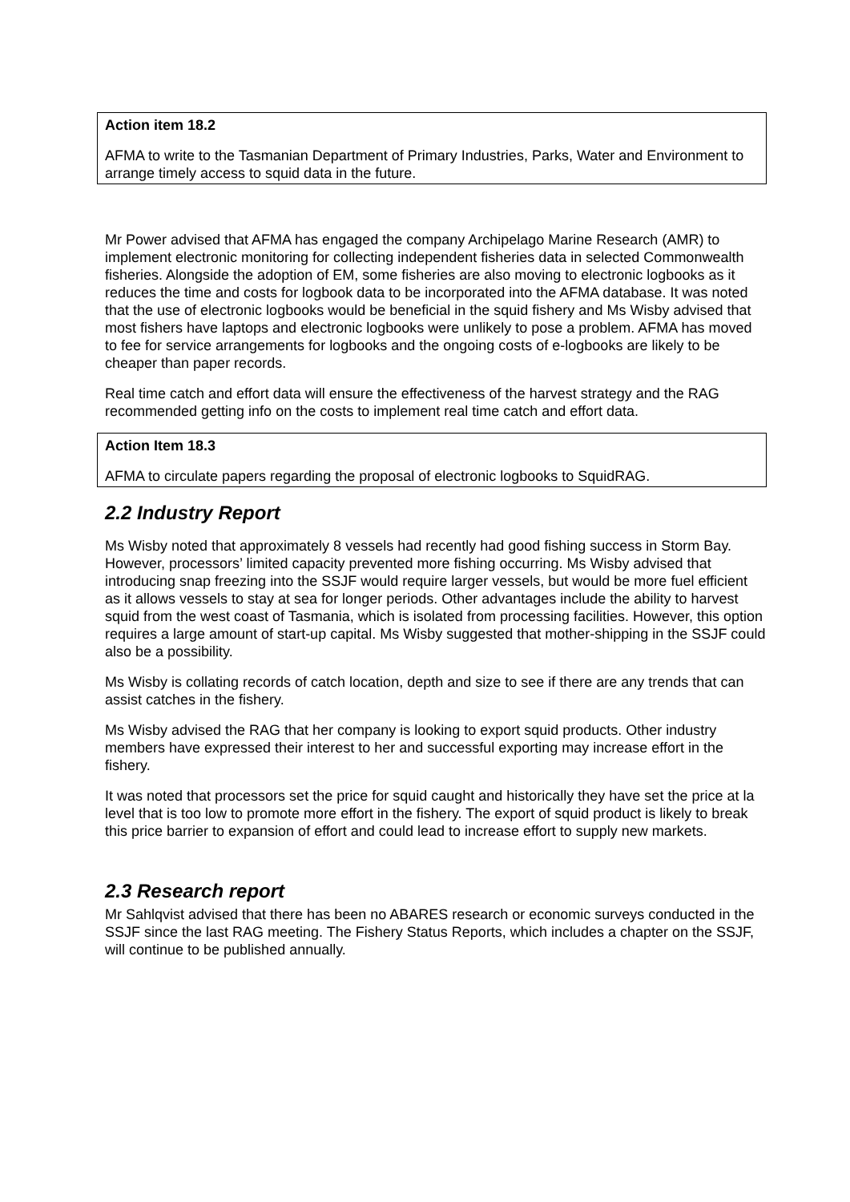Action item 18.2
AFMA to write to the Tasmanian Department of Primary Industries, Parks, Water and Environment to arrange timely access to squid data in the future.
Mr Power advised that AFMA has engaged the company Archipelago Marine Research (AMR) to implement electronic monitoring for collecting independent fisheries data in selected Commonwealth fisheries. Alongside the adoption of EM, some fisheries are also moving to electronic logbooks as it reduces the time and costs for logbook data to be incorporated into the AFMA database. It was noted that the use of electronic logbooks would be beneficial in the squid fishery and Ms Wisby advised that most fishers have laptops and electronic logbooks were unlikely to pose a problem. AFMA has moved to fee for service arrangements for logbooks and the ongoing costs of e-logbooks are likely to be cheaper than paper records.
Real time catch and effort data will ensure the effectiveness of the harvest strategy and the RAG recommended getting info on the costs to implement real time catch and effort data.
Action Item 18.3
AFMA to circulate papers regarding the proposal of electronic logbooks to SquidRAG.
2.2 Industry Report
Ms Wisby noted that approximately 8 vessels had recently had good fishing success in Storm Bay. However, processors’ limited capacity prevented more fishing occurring. Ms Wisby advised that introducing snap freezing into the SSJF would require larger vessels, but would be more fuel efficient as it allows vessels to stay at sea for longer periods. Other advantages include the ability to harvest squid from the west coast of Tasmania, which is isolated from processing facilities. However, this option requires a large amount of start-up capital. Ms Wisby suggested that mother-shipping in the SSJF could also be a possibility.
Ms Wisby is collating records of catch location, depth and size to see if there are any trends that can assist catches in the fishery.
Ms Wisby advised the RAG that her company is looking to export squid products. Other industry members have expressed their interest to her and successful exporting may increase effort in the fishery.
It was noted that processors set the price for squid caught and historically they have set the price at la level that is too low to promote more effort in the fishery. The export of squid product is likely to break this price barrier to expansion of effort and could lead to increase effort to supply new markets.
2.3 Research report
Mr Sahlqvist advised that there has been no ABARES research or economic surveys conducted in the SSJF since the last RAG meeting. The Fishery Status Reports, which includes a chapter on the SSJF, will continue to be published annually.